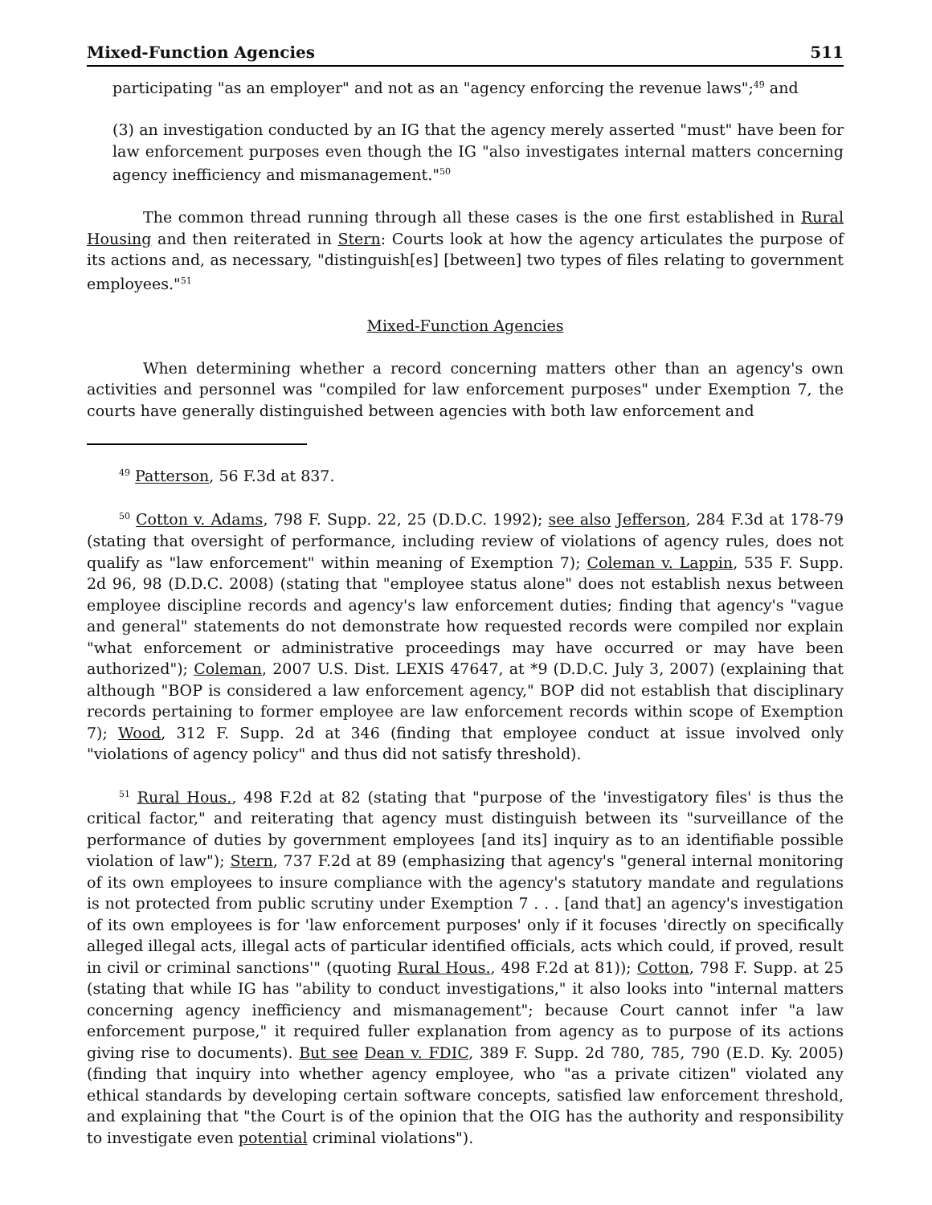Mixed-Function Agencies 511
participating "as an employer" and not as an "agency enforcing the revenue laws";<sup>49</sup> and
(3) an investigation conducted by an IG that the agency merely asserted "must" have been for law enforcement purposes even though the IG "also investigates internal matters concerning agency inefficiency and mismanagement."<sup>50</sup>
The common thread running through all these cases is the one first established in Rural Housing and then reiterated in Stern: Courts look at how the agency articulates the purpose of its actions and, as necessary, "distinguish[es] [between] two types of files relating to government employees."<sup>51</sup>
Mixed-Function Agencies
When determining whether a record concerning matters other than an agency's own activities and personnel was "compiled for law enforcement purposes" under Exemption 7, the courts have generally distinguished between agencies with both law enforcement and
<sup>49</sup> Patterson, 56 F.3d at 837.
<sup>50</sup> Cotton v. Adams, 798 F. Supp. 22, 25 (D.D.C. 1992); see also Jefferson, 284 F.3d at 178-79 (stating that oversight of performance, including review of violations of agency rules, does not qualify as "law enforcement" within meaning of Exemption 7); Coleman v. Lappin, 535 F. Supp. 2d 96, 98 (D.D.C. 2008) (stating that "employee status alone" does not establish nexus between employee discipline records and agency's law enforcement duties; finding that agency's "vague and general" statements do not demonstrate how requested records were compiled nor explain "what enforcement or administrative proceedings may have occurred or may have been authorized"); Coleman, 2007 U.S. Dist. LEXIS 47647, at *9 (D.D.C. July 3, 2007) (explaining that although "BOP is considered a law enforcement agency," BOP did not establish that disciplinary records pertaining to former employee are law enforcement records within scope of Exemption 7); Wood, 312 F. Supp. 2d at 346 (finding that employee conduct at issue involved only "violations of agency policy" and thus did not satisfy threshold).
<sup>51</sup> Rural Hous., 498 F.2d at 82 (stating that "purpose of the 'investigatory files' is thus the critical factor," and reiterating that agency must distinguish between its "surveillance of the performance of duties by government employees [and its] inquiry as to an identifiable possible violation of law"); Stern, 737 F.2d at 89 (emphasizing that agency's "general internal monitoring of its own employees to insure compliance with the agency's statutory mandate and regulations is not protected from public scrutiny under Exemption 7 . . . [and that] an agency's investigation of its own employees is for 'law enforcement purposes' only if it focuses 'directly on specifically alleged illegal acts, illegal acts of particular identified officials, acts which could, if proved, result in civil or criminal sanctions'" (quoting Rural Hous., 498 F.2d at 81)); Cotton, 798 F. Supp. at 25 (stating that while IG has "ability to conduct investigations," it also looks into "internal matters concerning agency inefficiency and mismanagement"; because Court cannot infer "a law enforcement purpose," it required fuller explanation from agency as to purpose of its actions giving rise to documents). But see Dean v. FDIC, 389 F. Supp. 2d 780, 785, 790 (E.D. Ky. 2005) (finding that inquiry into whether agency employee, who "as a private citizen" violated any ethical standards by developing certain software concepts, satisfied law enforcement threshold, and explaining that "the Court is of the opinion that the OIG has the authority and responsibility to investigate even potential criminal violations").